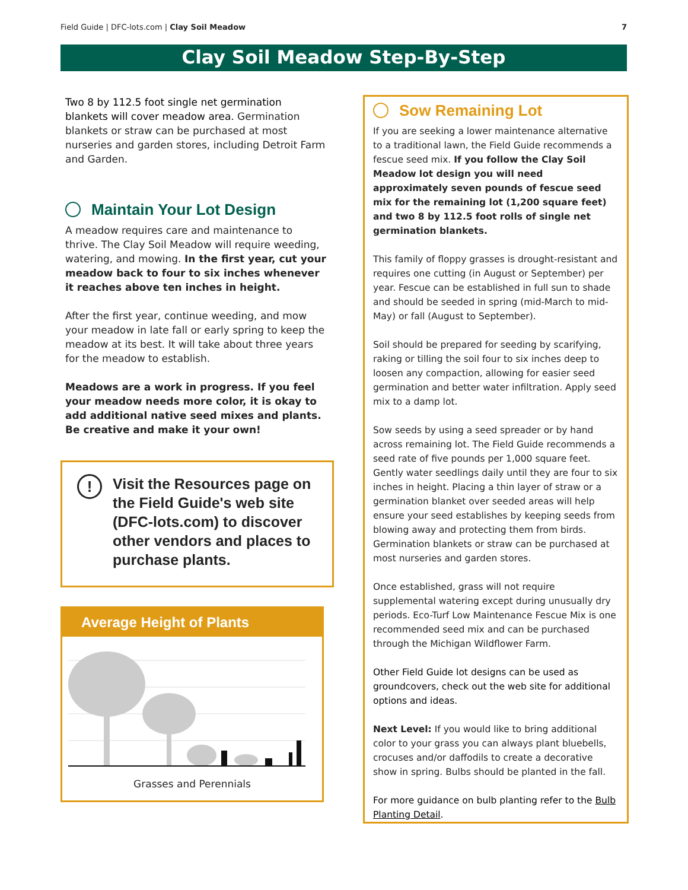Field Guide | DFC-lots.com | Clay Soil Meadow 7
Clay Soil Meadow Step-By-Step
Two 8 by 112.5 foot single net germination blankets will cover meadow area. Germination blankets or straw can be purchased at most nurseries and garden stores, including Detroit Farm and Garden.
Maintain Your Lot Design
A meadow requires care and maintenance to thrive. The Clay Soil Meadow will require weeding, watering, and mowing. In the first year, cut your meadow back to four to six inches whenever it reaches above ten inches in height.
After the first year, continue weeding, and mow your meadow in late fall or early spring to keep the meadow at its best. It will take about three years for the meadow to establish.
Meadows are a work in progress. If you feel your meadow needs more color, it is okay to add additional native seed mixes and plants. Be creative and make it your own!
! Visit the Resources page on the Field Guide's web site (DFC-lots.com) to discover other vendors and places to purchase plants.
Average Height of Plants
Grasses and Perennials
Sow Remaining Lot
If you are seeking a lower maintenance alternative to a traditional lawn, the Field Guide recommends a fescue seed mix. If you follow the Clay Soil Meadow lot design you will need approximately seven pounds of fescue seed mix for the remaining lot (1,200 square feet) and two 8 by 112.5 foot rolls of single net germination blankets.
This family of floppy grasses is drought-resistant and requires one cutting (in August or September) per year. Fescue can be established in full sun to shade and should be seeded in spring (mid-March to mid-May) or fall (August to September).
Soil should be prepared for seeding by scarifying, raking or tilling the soil four to six inches deep to loosen any compaction, allowing for easier seed germination and better water infiltration. Apply seed mix to a damp lot.
Sow seeds by using a seed spreader or by hand across remaining lot. The Field Guide recommends a seed rate of five pounds per 1,000 square feet. Gently water seedlings daily until they are four to six inches in height. Placing a thin layer of straw or a germination blanket over seeded areas will help ensure your seed establishes by keeping seeds from blowing away and protecting them from birds. Germination blankets or straw can be purchased at most nurseries and garden stores.
Once established, grass will not require supplemental watering except during unusually dry periods. Eco-Turf Low Maintenance Fescue Mix is one recommended seed mix and can be purchased through the Michigan Wildflower Farm.
Other Field Guide lot designs can be used as groundcovers, check out the web site for additional options and ideas.
Next Level: If you would like to bring additional color to your grass you can always plant bluebells, crocuses and/or daffodils to create a decorative show in spring. Bulbs should be planted in the fall.
For more guidance on bulb planting refer to the Bulb Planting Detail.